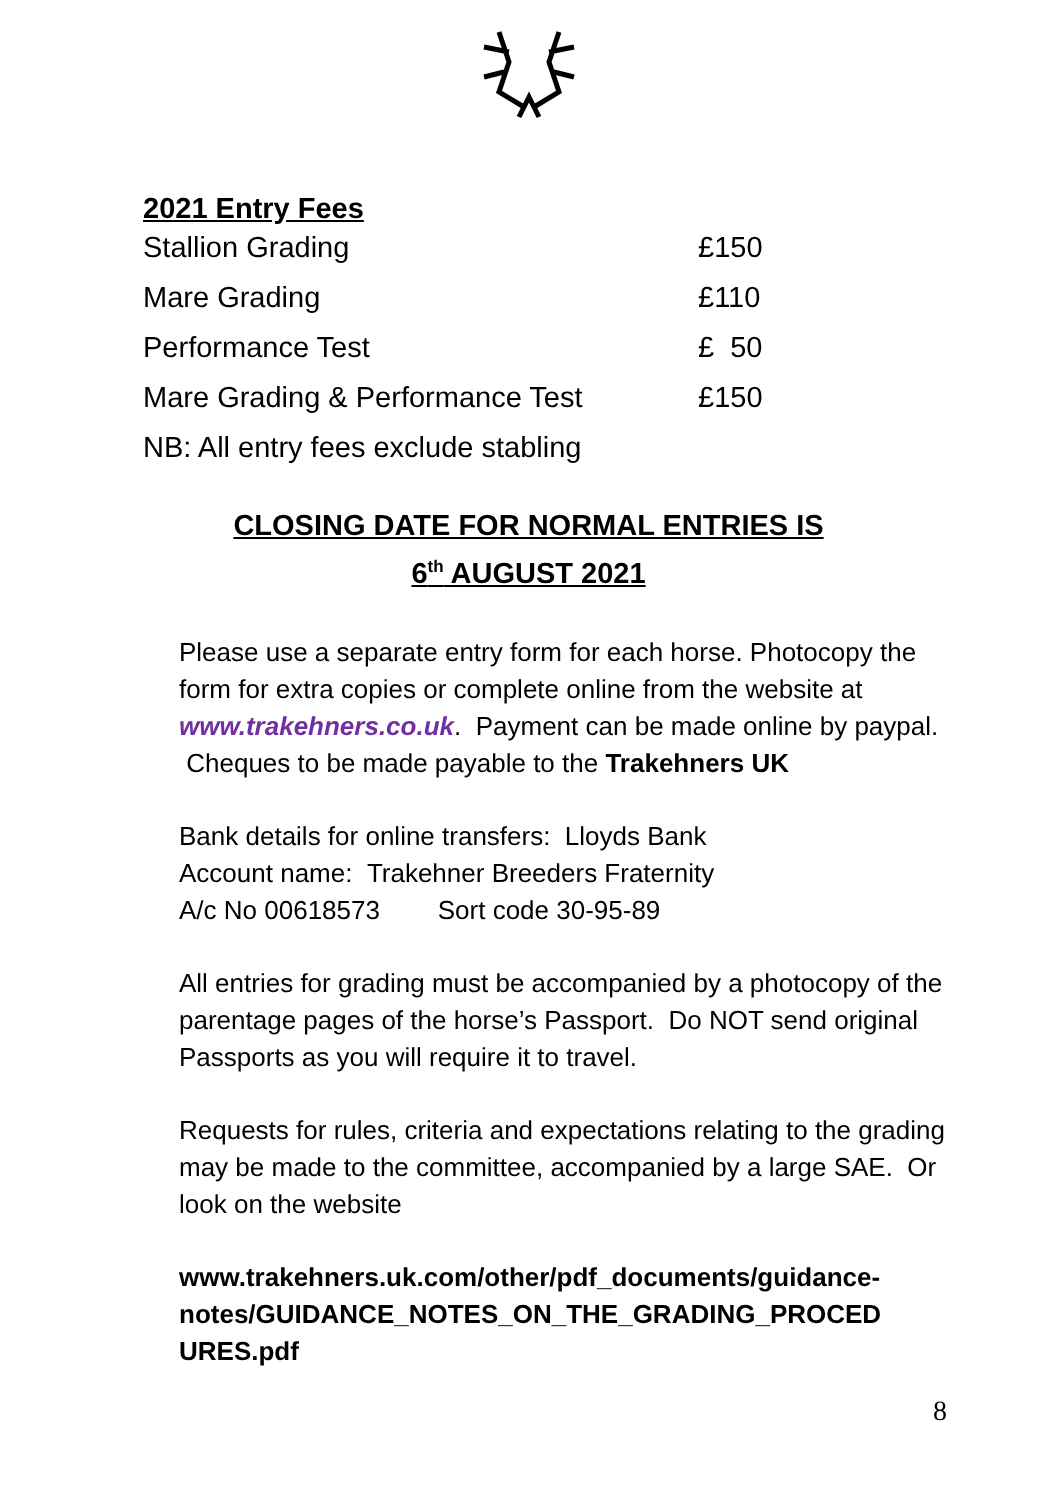2021 Entry Fees
| Stallion Grading | £150 |
| Mare Grading | £110 |
| Performance Test | £ 50 |
| Mare Grading & Performance Test | £150 |
| NB: All entry fees exclude stabling | |
CLOSING DATE FOR NORMAL ENTRIES IS
6<sup>th</sup> AUGUST 2021
Please use a separate entry form for each horse. Photocopy the form for extra copies or complete online from the website at www.trakehners.co.uk. Payment can be made online by paypal. Cheques to be made payable to the Trakehners UK
Bank details for online transfers: Lloyds Bank
Account name: Trakehner Breeders Fraternity
A/c No 00618573 Sort code 30-95-89
All entries for grading must be accompanied by a photocopy of the parentage pages of the horse’s Passport. Do NOT send original Passports as you will require it to travel.
Requests for rules, criteria and expectations relating to the grading may be made to the committee, accompanied by a large SAE. Or look on the website
www.trakehners.uk.com/other/pdf_documents/guidance-notes/GUIDANCE_NOTES_ON_THE_GRADING_PROCED URES.pdf
8